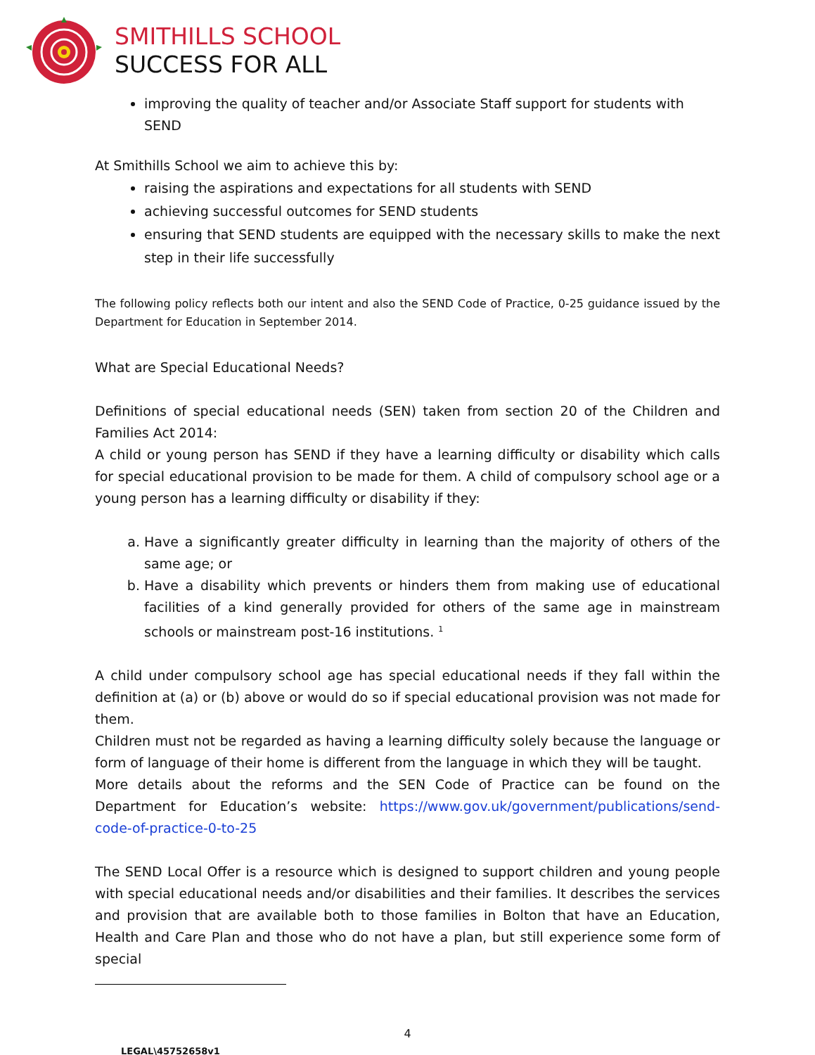SMITHILLS SCHOOL
SUCCESS FOR ALL
improving the quality of teacher and/or Associate Staff support for students with SEND
At Smithills School we aim to achieve this by:
raising the aspirations and expectations for all students with SEND
achieving successful outcomes for SEND students
ensuring that SEND students are equipped with the necessary skills to make the next step in their life successfully
The following policy reflects both our intent and also the SEND Code of Practice, 0-25 guidance issued by the Department for Education in September 2014.
What are Special Educational Needs?
Definitions of special educational needs (SEN) taken from section 20 of the Children and Families Act 2014:
A child or young person has SEND if they have a learning difficulty or disability which calls for special educational provision to be made for them. A child of compulsory school age or a young person has a learning difficulty or disability if they:
a. Have a significantly greater difficulty in learning than the majority of others of the same age; or
b. Have a disability which prevents or hinders them from making use of educational facilities of a kind generally provided for others of the same age in mainstream schools or mainstream post-16 institutions. <sup>1</sup>
A child under compulsory school age has special educational needs if they fall within the definition at (a) or (b) above or would do so if special educational provision was not made for them.
Children must not be regarded as having a learning difficulty solely because the language or form of language of their home is different from the language in which they will be taught.
More details about the reforms and the SEN Code of Practice can be found on the Department for Education’s website: https://www.gov.uk/government/publications/send-code-of-practice-0-to-25
The SEND Local Offer is a resource which is designed to support children and young people with special educational needs and/or disabilities and their families. It describes the services and provision that are available both to those families in Bolton that have an Education, Health and Care Plan and those who do not have a plan, but still experience some form of special
4
LEGAL\45752658v1